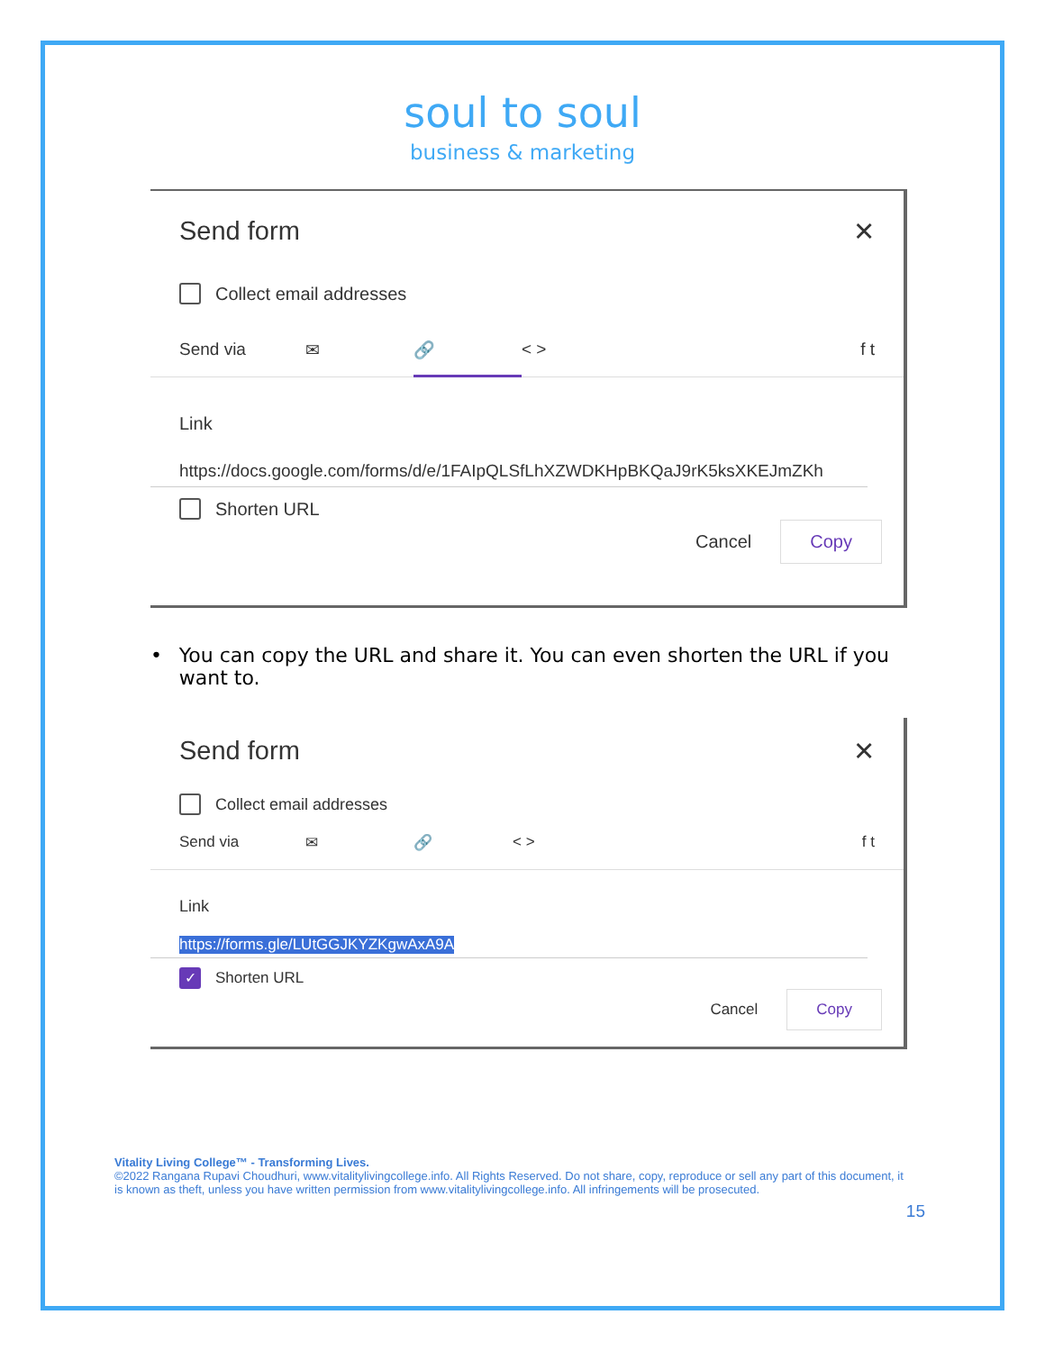soul to soul
business & marketing
Send form ✕
Collect email addresses
Send via ✉ 🔗 < > f t
Link
https://docs.google.com/forms/d/e/1FAIpQLSfLhXZWDKHpBKQaJ9rK5ksXKEJmZKh
Shorten URL
Cancel Copy
• You can copy the URL and share it. You can even shorten the URL if you want to.
Send form ✕
Collect email addresses
Send via ✉ 🔗 < > f t
Link
https://forms.gle/LUtGGJKYZKgwAxA9A
✓
Shorten URL
Cancel Copy
Vitality Living College™ - Transforming Lives.
©2022 Rangana Rupavi Choudhuri, www.vitalitylivingcollege.info. All Rights Reserved. Do not share, copy, reproduce or sell any part of this document, it is known as theft, unless you have written permission from www.vitalitylivingcollege.info. All infringements will be prosecuted.
15